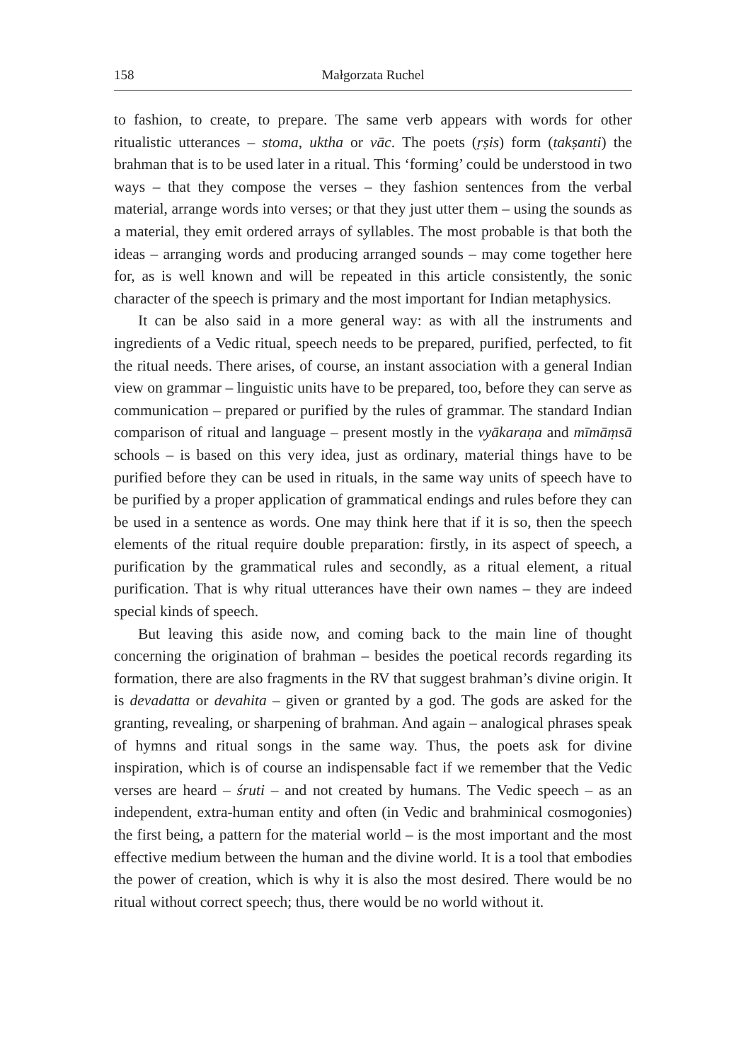158 Małgorzata Ruchel
to fashion, to create, to prepare. The same verb appears with words for other ritualistic utterances – stoma, uktha or vāc. The poets (ṛṣis) form (takṣanti) the brahman that is to be used later in a ritual. This ‘forming’ could be understood in two ways – that they compose the verses – they fashion sentences from the verbal material, arrange words into verses; or that they just utter them – using the sounds as a material, they emit ordered arrays of syllables. The most probable is that both the ideas – arranging words and producing arranged sounds – may come together here for, as is well known and will be repeated in this article consistently, the sonic character of the speech is primary and the most important for Indian metaphysics.
It can be also said in a more general way: as with all the instruments and ingredients of a Vedic ritual, speech needs to be prepared, purified, perfected, to fit the ritual needs. There arises, of course, an instant association with a general Indian view on grammar – linguistic units have to be prepared, too, before they can serve as communication – prepared or purified by the rules of grammar. The standard Indian comparison of ritual and language – present mostly in the vyākaraṇa and mīmāṃsā schools – is based on this very idea, just as ordinary, material things have to be purified before they can be used in rituals, in the same way units of speech have to be purified by a proper application of grammatical endings and rules before they can be used in a sentence as words. One may think here that if it is so, then the speech elements of the ritual require double preparation: firstly, in its aspect of speech, a purification by the grammatical rules and secondly, as a ritual element, a ritual purification. That is why ritual utterances have their own names – they are indeed special kinds of speech.
But leaving this aside now, and coming back to the main line of thought concerning the origination of brahman – besides the poetical records regarding its formation, there are also fragments in the RV that suggest brahman’s divine origin. It is devadatta or devahita – given or granted by a god. The gods are asked for the granting, revealing, or sharpening of brahman. And again – analogical phrases speak of hymns and ritual songs in the same way. Thus, the poets ask for divine inspiration, which is of course an indispensable fact if we remember that the Vedic verses are heard – śruti – and not created by humans. The Vedic speech – as an independent, extra-human entity and often (in Vedic and brahminical cosmogonies) the first being, a pattern for the material world – is the most important and the most effective medium between the human and the divine world. It is a tool that embodies the power of creation, which is why it is also the most desired. There would be no ritual without correct speech; thus, there would be no world without it.